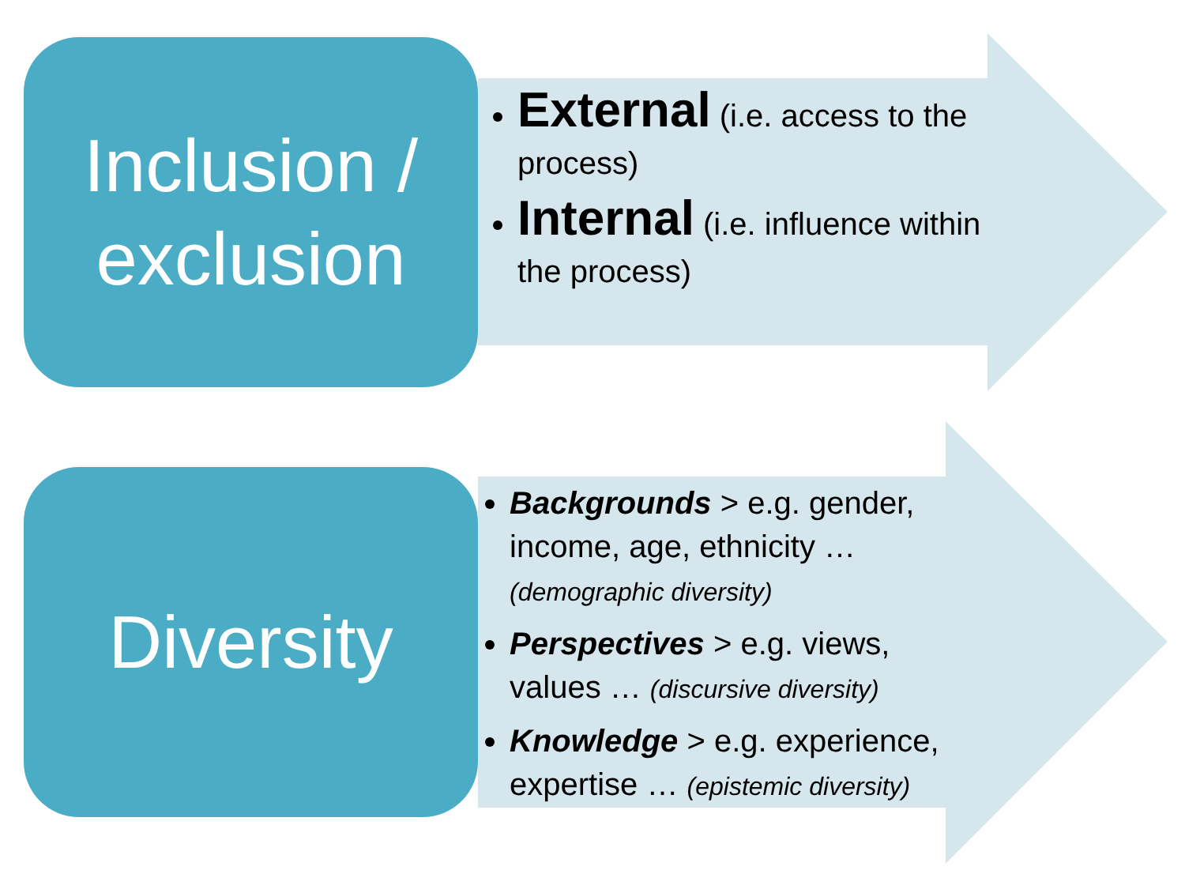Inclusion /
exclusion
External (i.e. access to the process)
Internal (i.e. influence within the process)
Diversity
Backgrounds > e.g. gender, income, age, ethnicity … (demographic diversity)
Perspectives > e.g. views, values … (discursive diversity)
Knowledge > e.g. experience, expertise … (epistemic diversity)